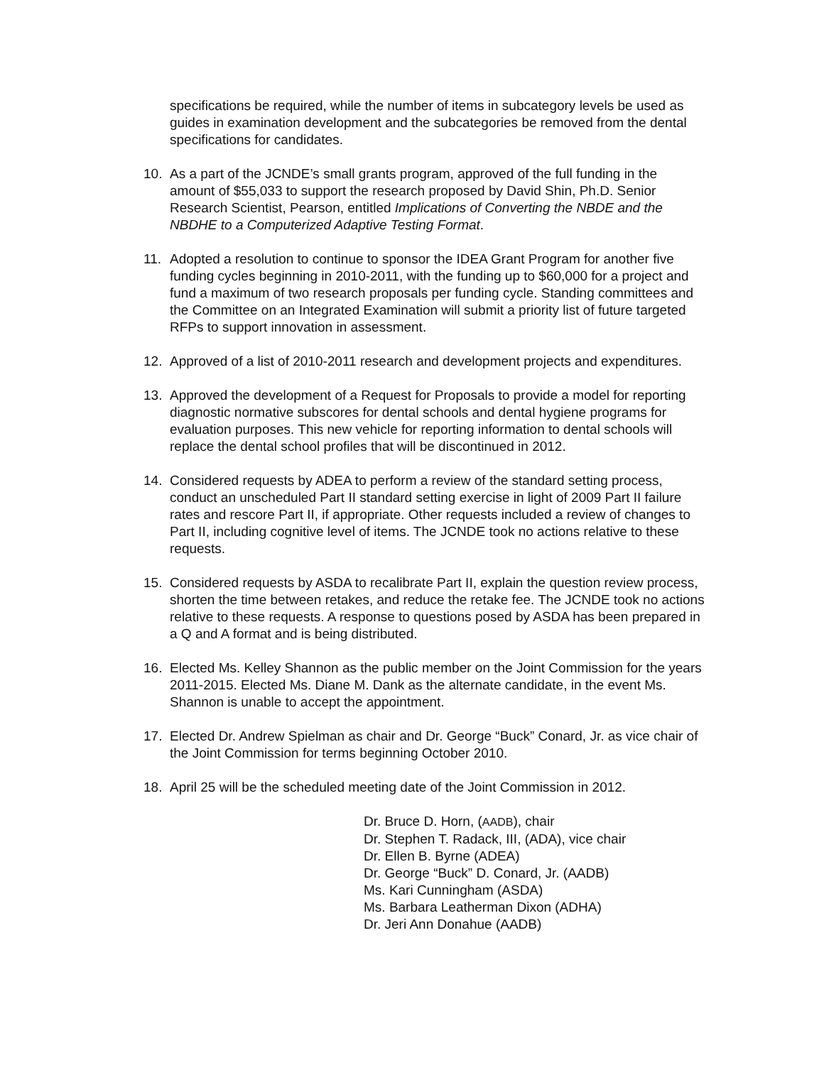specifications be required, while the number of items in subcategory levels be used as guides in examination development and the subcategories be removed from the dental specifications for candidates.
10. As a part of the JCNDE’s small grants program, approved of the full funding in the amount of $55,033 to support the research proposed by David Shin, Ph.D. Senior Research Scientist, Pearson, entitled Implications of Converting the NBDE and the NBDHE to a Computerized Adaptive Testing Format.
11. Adopted a resolution to continue to sponsor the IDEA Grant Program for another five funding cycles beginning in 2010-2011, with the funding up to $60,000 for a project and fund a maximum of two research proposals per funding cycle. Standing committees and the Committee on an Integrated Examination will submit a priority list of future targeted RFPs to support innovation in assessment.
12. Approved of a list of 2010-2011 research and development projects and expenditures.
13. Approved the development of a Request for Proposals to provide a model for reporting diagnostic normative subscores for dental schools and dental hygiene programs for evaluation purposes. This new vehicle for reporting information to dental schools will replace the dental school profiles that will be discontinued in 2012.
14. Considered requests by ADEA to perform a review of the standard setting process, conduct an unscheduled Part II standard setting exercise in light of 2009 Part II failure rates and rescore Part II, if appropriate. Other requests included a review of changes to Part II, including cognitive level of items. The JCNDE took no actions relative to these requests.
15. Considered requests by ASDA to recalibrate Part II, explain the question review process, shorten the time between retakes, and reduce the retake fee. The JCNDE took no actions relative to these requests. A response to questions posed by ASDA has been prepared in a Q and A format and is being distributed.
16. Elected Ms. Kelley Shannon as the public member on the Joint Commission for the years 2011-2015. Elected Ms. Diane M. Dank as the alternate candidate, in the event Ms. Shannon is unable to accept the appointment.
17. Elected Dr. Andrew Spielman as chair and Dr. George “Buck” Conard, Jr. as vice chair of the Joint Commission for terms beginning October 2010.
18. April 25 will be the scheduled meeting date of the Joint Commission in 2012.
Dr. Bruce D. Horn, (AADB), chair
Dr. Stephen T. Radack, III, (ADA), vice chair
Dr. Ellen B. Byrne (ADEA)
Dr. George “Buck” D. Conard, Jr. (AADB)
Ms. Kari Cunningham (ASDA)
Ms. Barbara Leatherman Dixon (ADHA)
Dr. Jeri Ann Donahue (AADB)